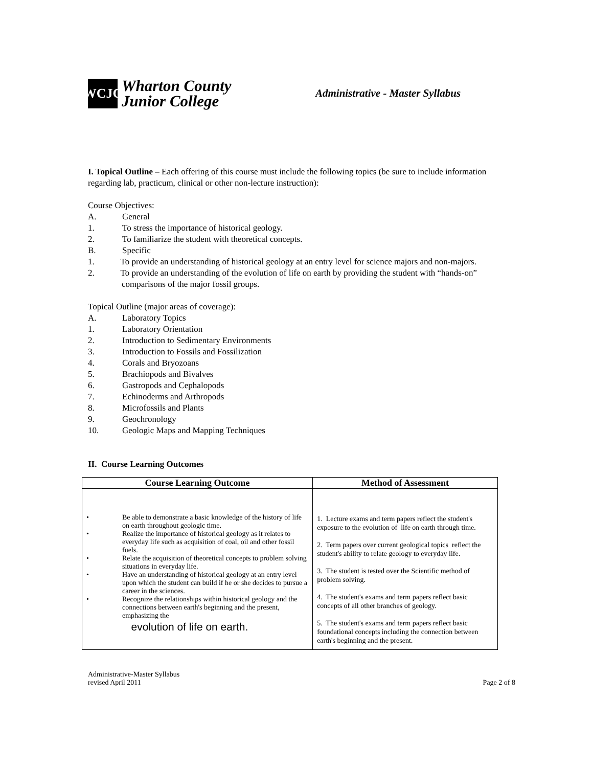WCJC
Wharton County
Junior College
Administrative - Master Syllabus
I. Topical Outline – Each offering of this course must include the following topics (be sure to include information regarding lab, practicum, clinical or other non-lecture instruction):
Course Objectives:
A. General
1. To stress the importance of historical geology.
2. To familiarize the student with theoretical concepts.
B. Specific
1. To provide an understanding of historical geology at an entry level for science majors and non-majors.
2. To provide an understanding of the evolution of life on earth by providing the student with “hands-on”
comparisons of the major fossil groups.
Topical Outline (major areas of coverage):
A. Laboratory Topics
1. Laboratory Orientation
2. Introduction to Sedimentary Environments
3. Introduction to Fossils and Fossilization
4. Corals and Bryozoans
5. Brachiopods and Bivalves
6. Gastropods and Cephalopods
7. Echinoderms and Arthropods
8. Microfossils and Plants
9. Geochronology
10. Geologic Maps and Mapping Techniques
II. Course Learning Outcomes
| Course Learning Outcome | Method of Assessment |
| --- | --- |
| • Be able to demonstrate a basic knowledge of the history of life on earth throughout geologic time. • Realize the importance of historical geology as it relates to everyday life such as acquisition of coal, oil and other fossil fuels. • Relate the acquisition of theoretical concepts to problem solving situations in everyday life. • Have an understanding of historical geology at an entry level upon which the student can build if he or she decides to pursue a career in the sciences. • Recognize the relationships within historical geology and the connections between earth's beginning and the present, emphasizing the evolution of life on earth. | 1. Lecture exams and term papers reflect the student's exposure to the evolution of life on earth through time. 2. Term papers over current geological topics reflect the student's ability to relate geology to everyday life. 3. The student is tested over the Scientific method of problem solving. 4. The student's exams and term papers reflect basic concepts of all other branches of geology. 5. The student's exams and term papers reflect basic foundational concepts including the connection between earth's beginning and the present. |
Administrative-Master Syllabus
revised April 2011 Page 2 of 8